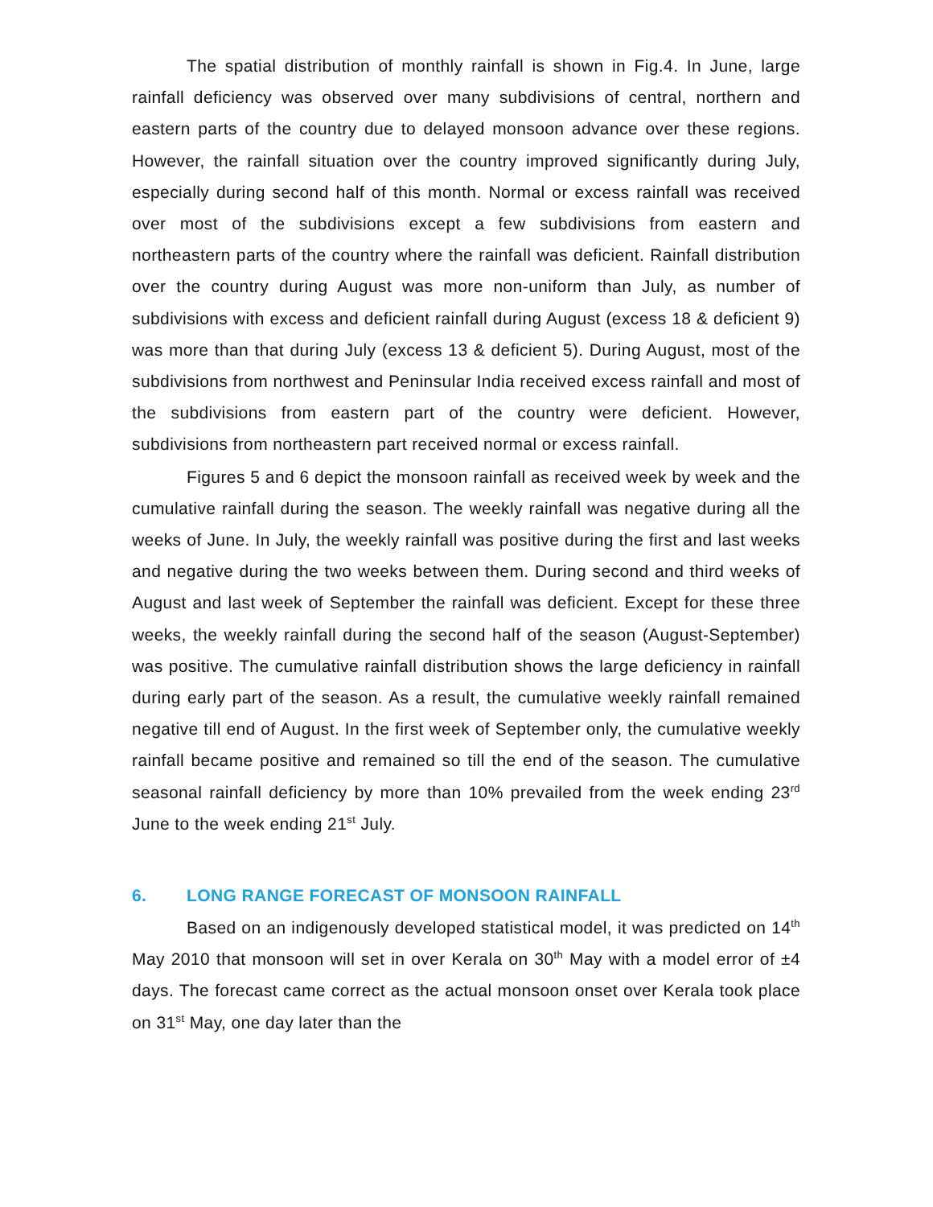The spatial distribution of monthly rainfall is shown in Fig.4. In June, large rainfall deficiency was observed over many subdivisions of central, northern and eastern parts of the country due to delayed monsoon advance over these regions. However, the rainfall situation over the country improved significantly during July, especially during second half of this month. Normal or excess rainfall was received over most of the subdivisions except a few subdivisions from eastern and northeastern parts of the country where the rainfall was deficient. Rainfall distribution over the country during August was more non-uniform than July, as number of subdivisions with excess and deficient rainfall during August (excess 18 & deficient 9) was more than that during July (excess 13 & deficient 5). During August, most of the subdivisions from northwest and Peninsular India received excess rainfall and most of the subdivisions from eastern part of the country were deficient. However, subdivisions from northeastern part received normal or excess rainfall.
Figures 5 and 6 depict the monsoon rainfall as received week by week and the cumulative rainfall during the season. The weekly rainfall was negative during all the weeks of June. In July, the weekly rainfall was positive during the first and last weeks and negative during the two weeks between them. During second and third weeks of August and last week of September the rainfall was deficient. Except for these three weeks, the weekly rainfall during the second half of the season (August-September) was positive. The cumulative rainfall distribution shows the large deficiency in rainfall during early part of the season. As a result, the cumulative weekly rainfall remained negative till end of August. In the first week of September only, the cumulative weekly rainfall became positive and remained so till the end of the season. The cumulative seasonal rainfall deficiency by more than 10% prevailed from the week ending 23<sup>rd</sup> June to the week ending 21<sup>st</sup> July.
6. LONG RANGE FORECAST OF MONSOON RAINFALL
Based on an indigenously developed statistical model, it was predicted on 14<sup>th</sup> May 2010 that monsoon will set in over Kerala on 30<sup>th</sup> May with a model error of ±4 days. The forecast came correct as the actual monsoon onset over Kerala took place on 31<sup>st</sup> May, one day later than the